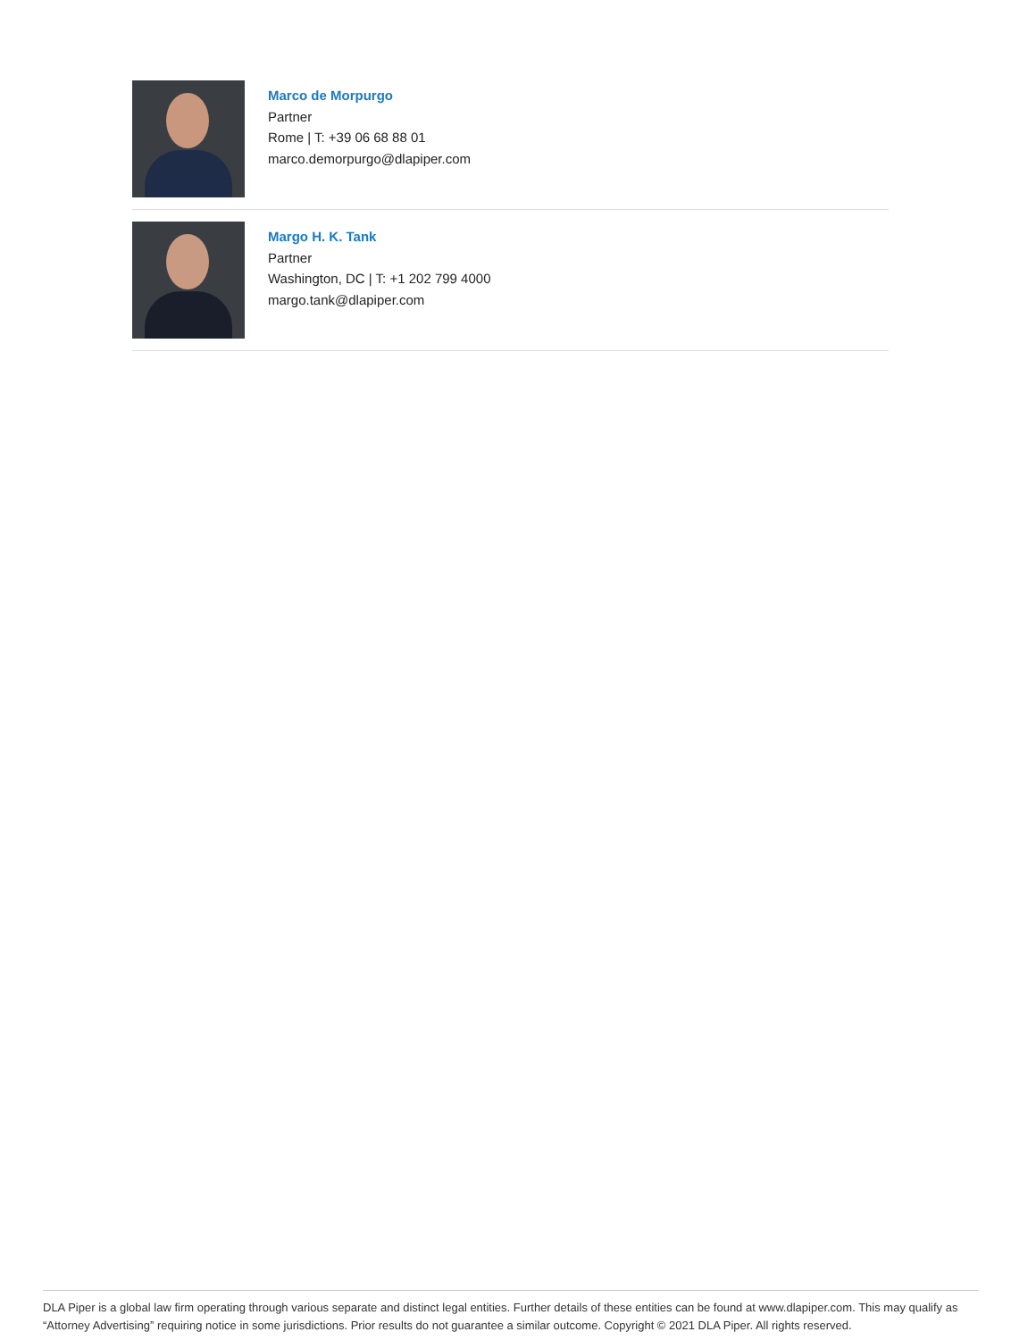Marco de Morpurgo
Partner
Rome | T: +39 06 68 88 01
marco.demorpurgo@dlapiper.com
Margo H. K. Tank
Partner
Washington, DC | T: +1 202 799 4000
margo.tank@dlapiper.com
DLA Piper is a global law firm operating through various separate and distinct legal entities. Further details of these entities can be found at www.dlapiper.com. This may qualify as “Attorney Advertising” requiring notice in some jurisdictions. Prior results do not guarantee a similar outcome. Copyright © 2021 DLA Piper. All rights reserved.